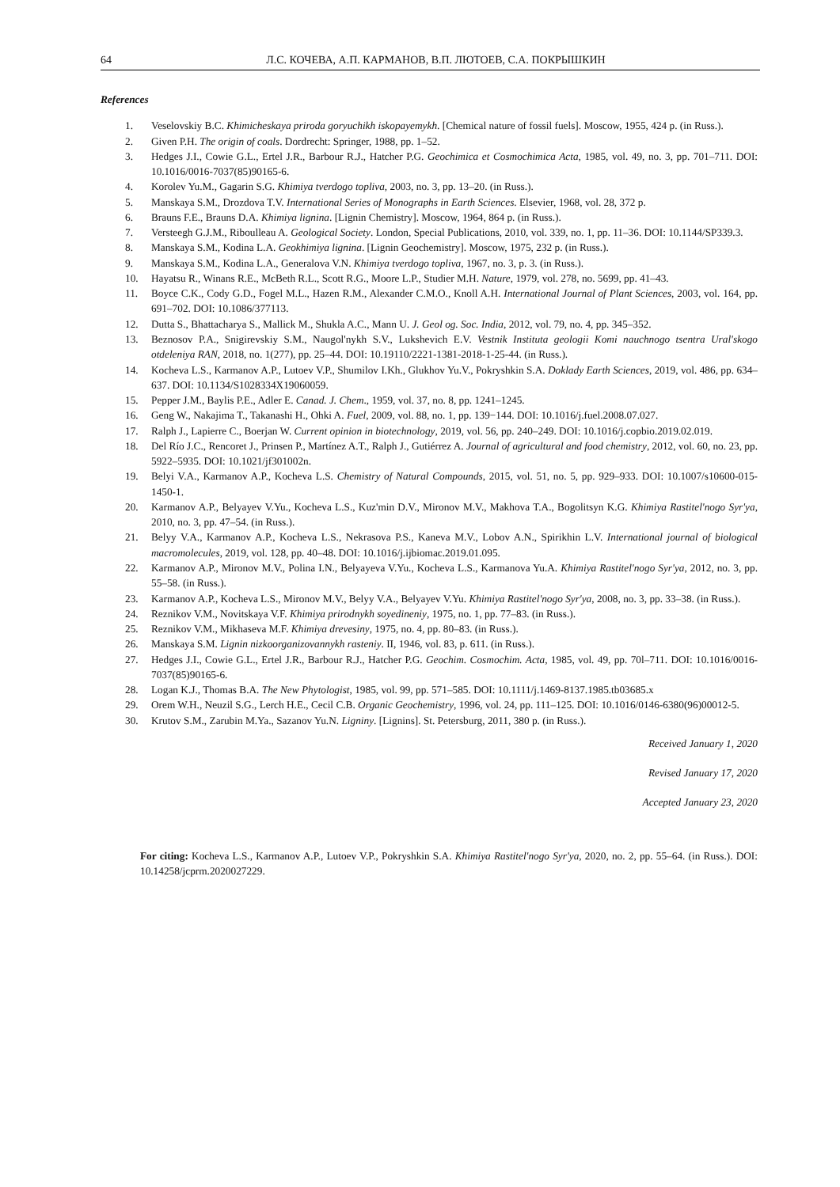64 Л.С. КОЧЕВА, А.П. КАРМАНОВ, В.П. ЛЮТОЕВ, С.А. ПОКРЫШКИН
References
1. Veselovskiy B.C. Khimicheskaya priroda goryuchikh iskopayemykh. [Chemical nature of fossil fuels]. Moscow, 1955, 424 p. (in Russ.).
2. Given P.H. The origin of coals. Dordrecht: Springer, 1988, pp. 1–52.
3. Hedges J.I., Cowie G.L., Ertel J.R., Barbour R.J., Hatcher P.G. Geochimica et Cosmochimica Acta, 1985, vol. 49, no. 3, pp. 701–711. DOI: 10.1016/0016-7037(85)90165-6.
4. Korolev Yu.M., Gagarin S.G. Khimiya tverdogo topliva, 2003, no. 3, pp. 13–20. (in Russ.).
5. Manskaya S.M., Drozdova T.V. International Series of Monographs in Earth Sciences. Elsevier, 1968, vol. 28, 372 p.
6. Brauns F.E., Brauns D.A. Khimiya lignina. [Lignin Chemistry]. Moscow, 1964, 864 p. (in Russ.).
7. Versteegh G.J.M., Riboulleau A. Geological Society. London, Special Publications, 2010, vol. 339, no. 1, pp. 11–36. DOI: 10.1144/SP339.3.
8. Manskaya S.M., Kodina L.A. Geokhimiya lignina. [Lignin Geochemistry]. Moscow, 1975, 232 p. (in Russ.).
9. Manskaya S.M., Kodina L.A., Generalova V.N. Khimiya tverdogo topliva, 1967, no. 3, p. 3. (in Russ.).
10. Hayatsu R., Winans R.E., McBeth R.L., Scott R.G., Moore L.P., Studier M.H. Nature, 1979, vol. 278, no. 5699, pp. 41–43.
11. Boyce C.K., Cody G.D., Fogel M.L., Hazen R.M., Alexander C.M.O., Knoll A.H. International Journal of Plant Sciences, 2003, vol. 164, pp. 691–702. DOI: 10.1086/377113.
12. Dutta S., Bhattacharya S., Mallick M., Shukla A.C., Mann U. J. Geol og. Soc. India, 2012, vol. 79, no. 4, pp. 345–352.
13. Beznosov P.A., Snigirevskiy S.M., Naugol'nykh S.V., Lukshevich E.V. Vestnik Instituta geologii Komi nauchnogo tsentra Ural'skogo otdeleniya RAN, 2018, no. 1(277), pp. 25–44. DOI: 10.19110/2221-1381-2018-1-25-44. (in Russ.).
14. Kocheva L.S., Karmanov A.P., Lutoev V.P., Shumilov I.Kh., Glukhov Yu.V., Pokryshkin S.A. Doklady Earth Sciences, 2019, vol. 486, pp. 634–637. DOI: 10.1134/S1028334X19060059.
15. Pepper J.M., Baylis P.E., Adler E. Canad. J. Chem., 1959, vol. 37, no. 8, pp. 1241–1245.
16. Geng W., Nakajima T., Takanashi H., Ohki A. Fuel, 2009, vol. 88, no. 1, pp. 139−144. DOI: 10.1016/j.fuel.2008.07.027.
17. Ralph J., Lapierre C., Boerjan W. Current opinion in biotechnology, 2019, vol. 56, pp. 240–249. DOI: 10.1016/j.copbio.2019.02.019.
18. Del Río J.C., Rencoret J., Prinsen P., Martínez A.T., Ralph J., Gutiérrez A. Journal of agricultural and food chemistry, 2012, vol. 60, no. 23, pp. 5922–5935. DOI: 10.1021/jf301002n.
19. Belyi V.A., Karmanov A.P., Kocheva L.S. Chemistry of Natural Compounds, 2015, vol. 51, no. 5, pp. 929–933. DOI: 10.1007/s10600-015-1450-1.
20. Karmanov A.P., Belyayev V.Yu., Kocheva L.S., Kuz'min D.V., Mironov M.V., Makhova T.A., Bogolitsyn K.G. Khimiya Rastitel'nogo Syr'ya, 2010, no. 3, pp. 47–54. (in Russ.).
21. Belyy V.A., Karmanov A.P., Kocheva L.S., Nekrasova P.S., Kaneva M.V., Lobov A.N., Spirikhin L.V. International journal of biological macromolecules, 2019, vol. 128, pp. 40–48. DOI: 10.1016/j.ijbiomac.2019.01.095.
22. Karmanov A.P., Mironov M.V., Polina I.N., Belyayeva V.Yu., Kocheva L.S., Karmanova Yu.A. Khimiya Rastitel'nogo Syr'ya, 2012, no. 3, pp. 55–58. (in Russ.).
23. Karmanov A.P., Kocheva L.S., Mironov M.V., Belyy V.A., Belyayev V.Yu. Khimiya Rastitel'nogo Syr'ya, 2008, no. 3, pp. 33–38. (in Russ.).
24. Reznikov V.M., Novitskaya V.F. Khimiya prirodnykh soyedineniy, 1975, no. 1, pp. 77–83. (in Russ.).
25. Reznikov V.M., Mikhaseva M.F. Khimiya drevesiny, 1975, no. 4, pp. 80–83. (in Russ.).
26. Manskaya S.M. Lignin nizkoorganizovannykh rasteniy. II, 1946, vol. 83, p. 611. (in Russ.).
27. Hedges J.I., Cowie G.L., Ertel J.R., Barbour R.J., Hatcher P.G. Geochim. Cosmochim. Acta, 1985, vol. 49, pp. 70l–711. DOI: 10.1016/0016-7037(85)90165-6.
28. Logan K.J., Thomas B.A. The New Phytologist, 1985, vol. 99, pp. 571–585. DOI: 10.1111/j.1469-8137.1985.tb03685.x
29. Orem W.H., Neuzil S.G., Lerch H.E., Cecil C.B. Organic Geochemistry, 1996, vol. 24, pp. 111–125. DOI: 10.1016/0146-6380(96)00012-5.
30. Krutov S.M., Zarubin M.Ya., Sazanov Yu.N. Ligniny. [Lignins]. St. Petersburg, 2011, 380 p. (in Russ.).
Received January 1, 2020
Revised January 17, 2020
Accepted January 23, 2020
For citing: Kocheva L.S., Karmanov A.P., Lutoev V.P., Pokryshkin S.A. Khimiya Rastitel'nogo Syr'ya, 2020, no. 2, pp. 55–64. (in Russ.). DOI: 10.14258/jcprm.2020027229.